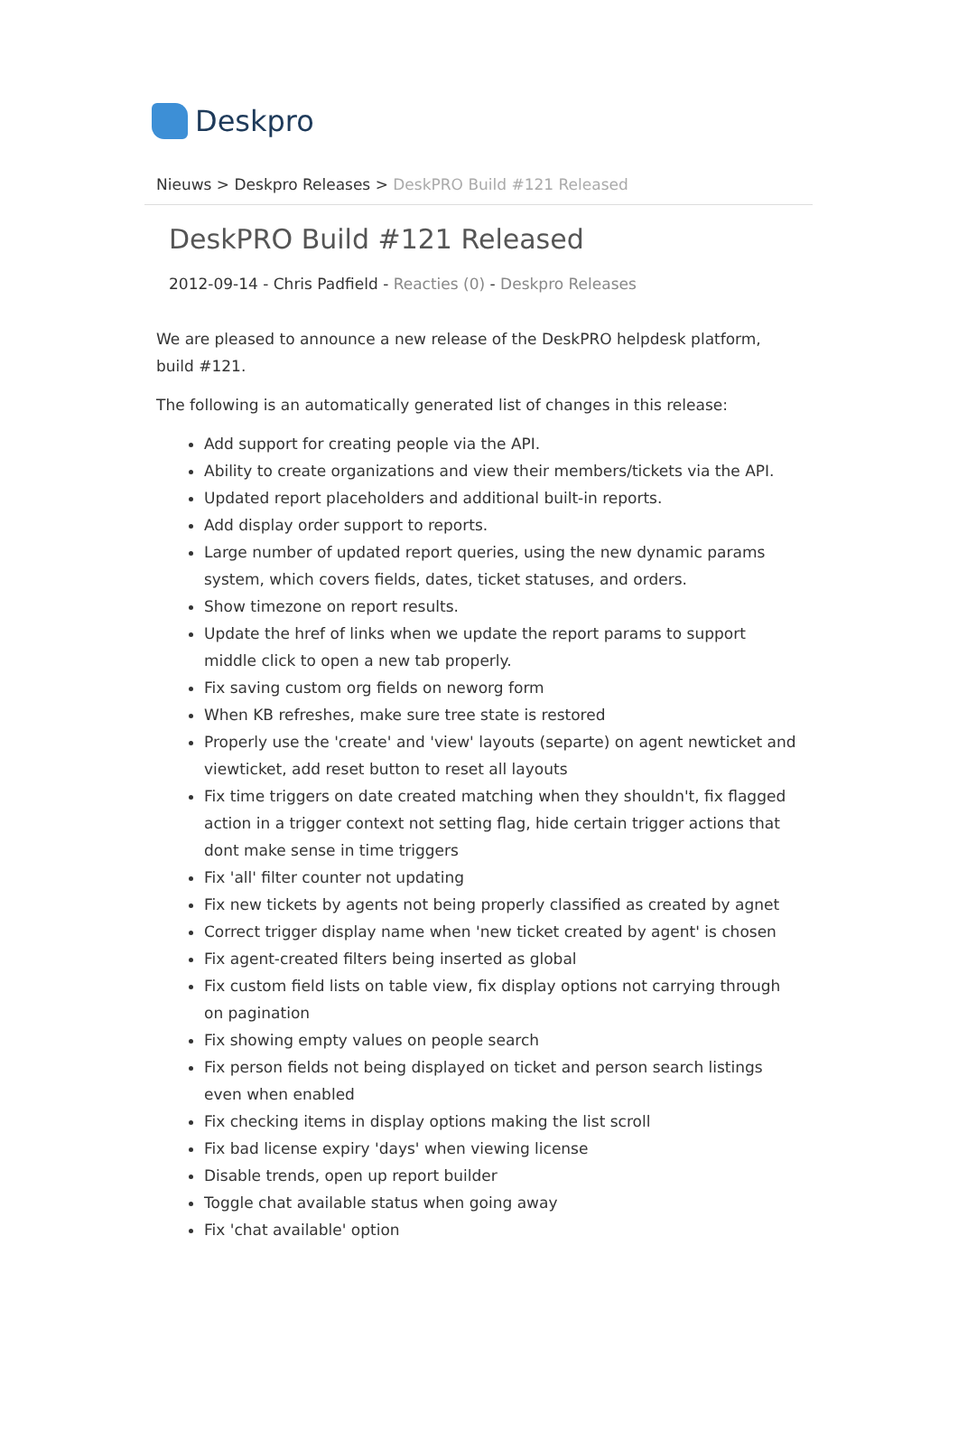Deskpro
Nieuws > Deskpro Releases > DeskPRO Build #121 Released
DeskPRO Build #121 Released
2012-09-14 - Chris Padfield - Reacties (0) - Deskpro Releases
We are pleased to announce a new release of the DeskPRO helpdesk platform, build #121.
The following is an automatically generated list of changes in this release:
Add support for creating people via the API.
Ability to create organizations and view their members/tickets via the API.
Updated report placeholders and additional built-in reports.
Add display order support to reports.
Large number of updated report queries, using the new dynamic params system, which covers fields, dates, ticket statuses, and orders.
Show timezone on report results.
Update the href of links when we update the report params to support middle click to open a new tab properly.
Fix saving custom org fields on neworg form
When KB refreshes, make sure tree state is restored
Properly use the 'create' and 'view' layouts (separte) on agent newticket and viewticket, add reset button to reset all layouts
Fix time triggers on date created matching when they shouldn't, fix flagged action in a trigger context not setting flag, hide certain trigger actions that dont make sense in time triggers
Fix 'all' filter counter not updating
Fix new tickets by agents not being properly classified as created by agnet
Correct trigger display name when 'new ticket created by agent' is chosen
Fix agent-created filters being inserted as global
Fix custom field lists on table view, fix display options not carrying through on pagination
Fix showing empty values on people search
Fix person fields not being displayed on ticket and person search listings even when enabled
Fix checking items in display options making the list scroll
Fix bad license expiry 'days' when viewing license
Disable trends, open up report builder
Toggle chat available status when going away
Fix 'chat available' option